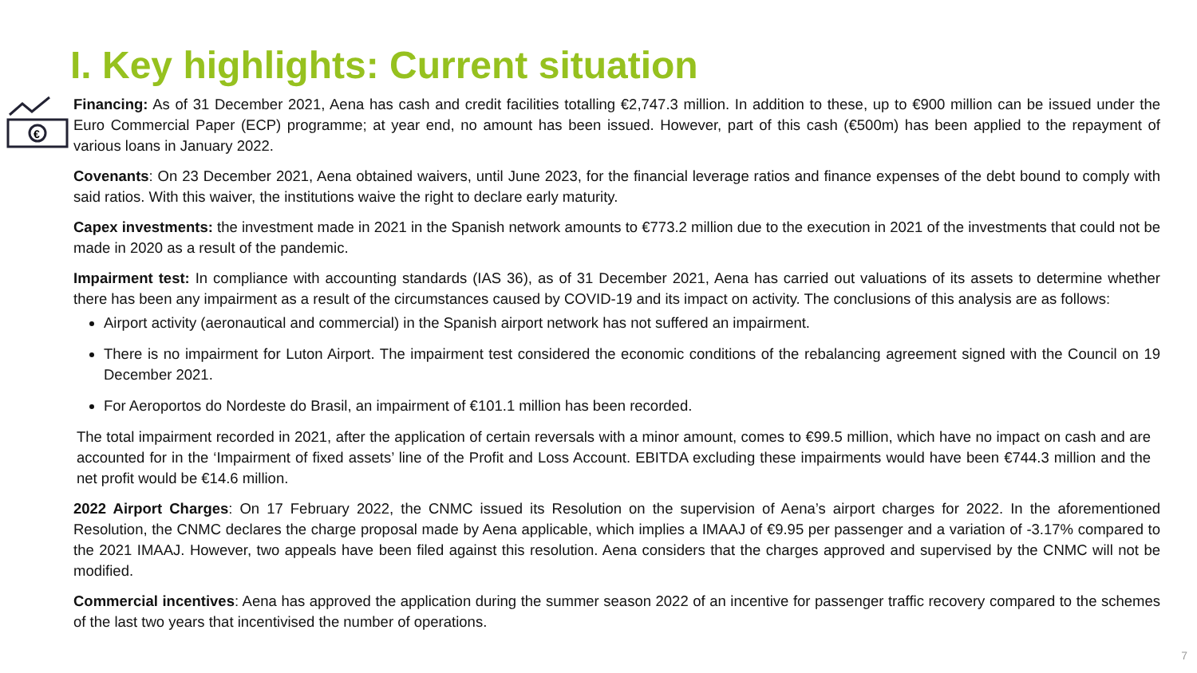I. Key highlights: Current situation
€
Financing: As of 31 December 2021, Aena has cash and credit facilities totalling €2,747.3 million. In addition to these, up to €900 million can be issued under the Euro Commercial Paper (ECP) programme; at year end, no amount has been issued. However, part of this cash (€500m) has been applied to the repayment of various loans in January 2022.
Covenants: On 23 December 2021, Aena obtained waivers, until June 2023, for the financial leverage ratios and finance expenses of the debt bound to comply with said ratios. With this waiver, the institutions waive the right to declare early maturity.
Capex investments: the investment made in 2021 in the Spanish network amounts to €773.2 million due to the execution in 2021 of the investments that could not be made in 2020 as a result of the pandemic.
Impairment test: In compliance with accounting standards (IAS 36), as of 31 December 2021, Aena has carried out valuations of its assets to determine whether there has been any impairment as a result of the circumstances caused by COVID-19 and its impact on activity. The conclusions of this analysis are as follows:
Airport activity (aeronautical and commercial) in the Spanish airport network has not suffered an impairment.
There is no impairment for Luton Airport. The impairment test considered the economic conditions of the rebalancing agreement signed with the Council on 19 December 2021.
For Aeroportos do Nordeste do Brasil, an impairment of €101.1 million has been recorded.
The total impairment recorded in 2021, after the application of certain reversals with a minor amount, comes to €99.5 million, which have no impact on cash and are accounted for in the ‘Impairment of fixed assets’ line of the Profit and Loss Account. EBITDA excluding these impairments would have been €744.3 million and the net profit would be €14.6 million.
2022 Airport Charges: On 17 February 2022, the CNMC issued its Resolution on the supervision of Aena’s airport charges for 2022. In the aforementioned Resolution, the CNMC declares the charge proposal made by Aena applicable, which implies a IMAAJ of €9.95 per passenger and a variation of -3.17% compared to the 2021 IMAAJ. However, two appeals have been filed against this resolution. Aena considers that the charges approved and supervised by the CNMC will not be modified.
Commercial incentives: Aena has approved the application during the summer season 2022 of an incentive for passenger traffic recovery compared to the schemes of the last two years that incentivised the number of operations.
7